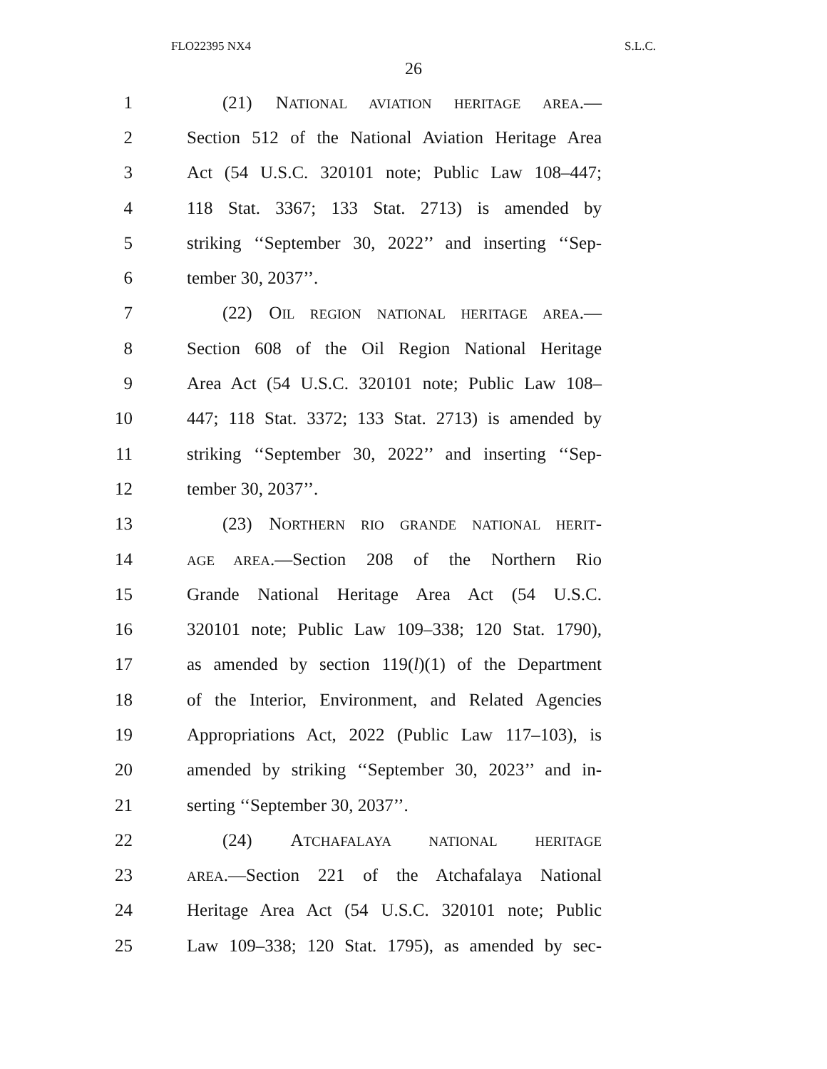FLO22395 NX4 S.L.C.
26
1 (21) NATIONAL AVIATION HERITAGE AREA.—
2 Section 512 of the National Aviation Heritage Area
3 Act (54 U.S.C. 320101 note; Public Law 108–447;
4 118 Stat. 3367; 133 Stat. 2713) is amended by
5 striking ‘‘September 30, 2022’’ and inserting ‘‘Sep-
6 tember 30, 2037’’.
7 (22) OIL REGION NATIONAL HERITAGE AREA.—
8 Section 608 of the Oil Region National Heritage
9 Area Act (54 U.S.C. 320101 note; Public Law 108–
10 447; 118 Stat. 3372; 133 Stat. 2713) is amended by
11 striking ‘‘September 30, 2022’’ and inserting ‘‘Sep-
12 tember 30, 2037’’.
13 (23) NORTHERN RIO GRANDE NATIONAL HERIT-
14
AGE AREA.—Section 208 of the Northern Rio
15 Grande National Heritage Area Act (54 U.S.C.
16 320101 note; Public Law 109–338; 120 Stat. 1790),
17 as amended by section 119(l)(1) of the Department
18 of the Interior, Environment, and Related Agencies
19 Appropriations Act, 2022 (Public Law 117–103), is
20 amended by striking ‘‘September 30, 2023’’ and in-
21 serting ‘‘September 30, 2037’’.
22 (24) ATCHAFALAYA NATIONAL HERITAGE
23
AREA.—Section 221 of the Atchafalaya National
24 Heritage Area Act (54 U.S.C. 320101 note; Public
25 Law 109–338; 120 Stat. 1795), as amended by sec-